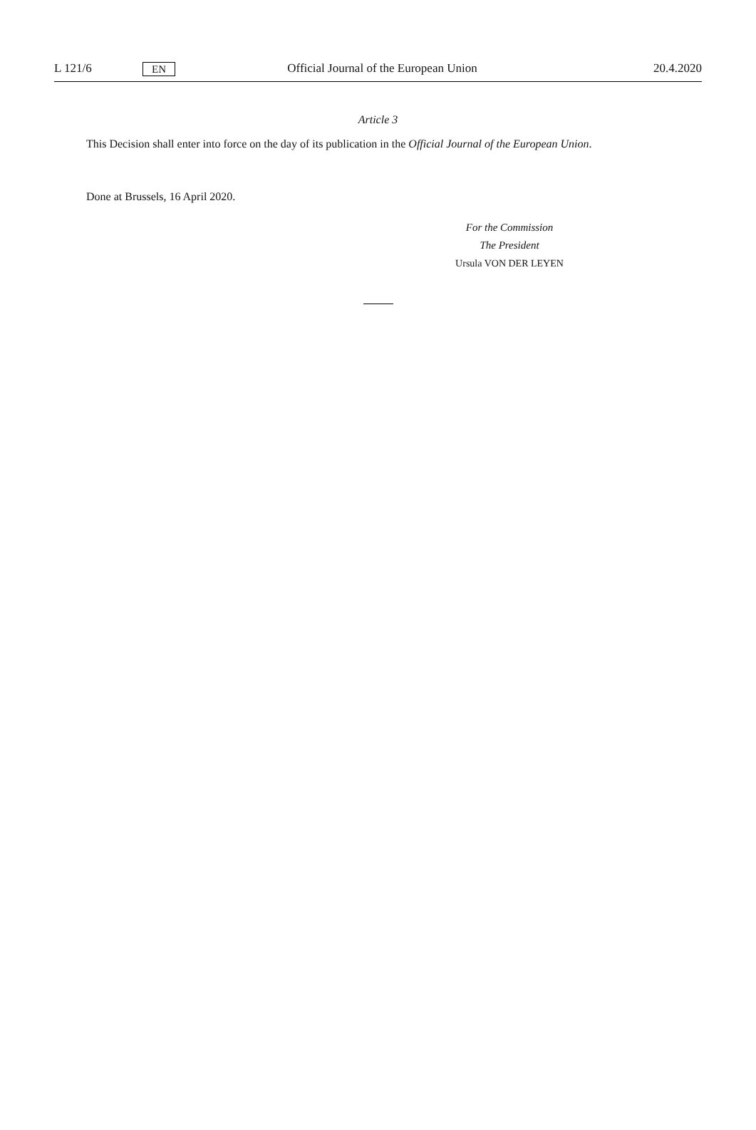L 121/6 EN Official Journal of the European Union 20.4.2020
Article 3
This Decision shall enter into force on the day of its publication in the Official Journal of the European Union.
Done at Brussels, 16 April 2020.
For the Commission
The President
Ursula VON DER LEYEN